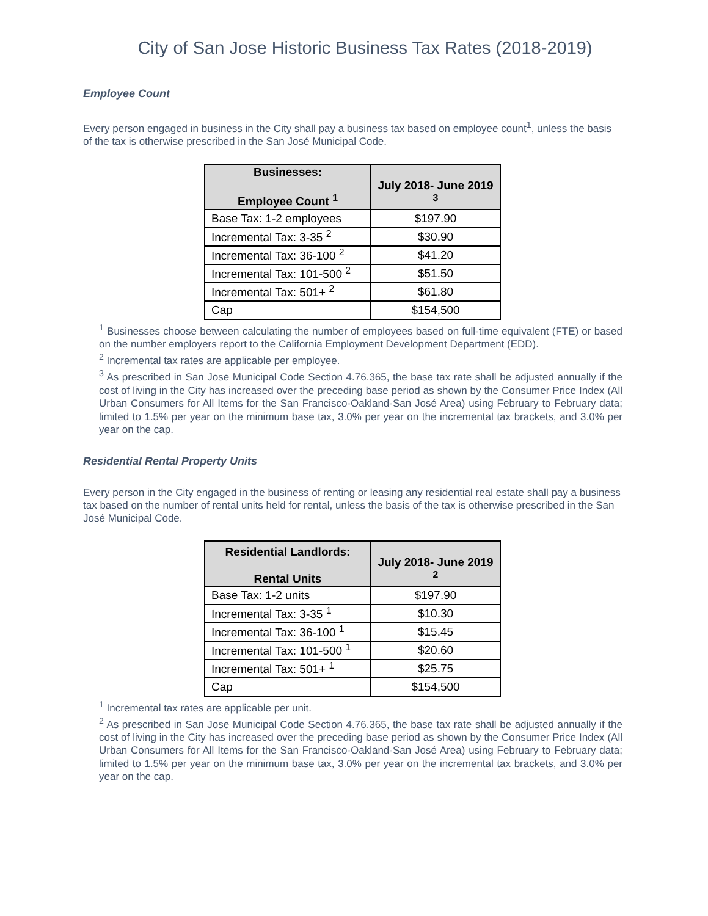City of San Jose Historic Business Tax Rates (2018-2019)
Employee Count
Every person engaged in business in the City shall pay a business tax based on employee count<sup>1</sup>, unless the basis of the tax is otherwise prescribed in the San José Municipal Code.
| Businesses: Employee Count <sup>1</sup> | July 2018- June 2019 <sup>3</sup> |
| --- | --- |
| Base Tax: 1-2 employees | $197.90 |
| Incremental Tax: 3-35 <sup>2</sup> | $30.90 |
| Incremental Tax: 36-100 <sup>2</sup> | $41.20 |
| Incremental Tax: 101-500 <sup>2</sup> | $51.50 |
| Incremental Tax: 501+ <sup>2</sup> | $61.80 |
| Cap | $154,500 |
<sup>1</sup> Businesses choose between calculating the number of employees based on full-time equivalent (FTE) or based on the number employers report to the California Employment Development Department (EDD).
<sup>2</sup> Incremental tax rates are applicable per employee.
<sup>3</sup> As prescribed in San Jose Municipal Code Section 4.76.365, the base tax rate shall be adjusted annually if the cost of living in the City has increased over the preceding base period as shown by the Consumer Price Index (All Urban Consumers for All Items for the San Francisco-Oakland-San José Area) using February to February data; limited to 1.5% per year on the minimum base tax, 3.0% per year on the incremental tax brackets, and 3.0% per year on the cap.
Residential Rental Property Units
Every person in the City engaged in the business of renting or leasing any residential real estate shall pay a business tax based on the number of rental units held for rental, unless the basis of the tax is otherwise prescribed in the San José Municipal Code.
| Residential Landlords: Rental Units | July 2018- June 2019 <sup>2</sup> |
| --- | --- |
| Base Tax: 1-2 units | $197.90 |
| Incremental Tax: 3-35 <sup>1</sup> | $10.30 |
| Incremental Tax: 36-100 <sup>1</sup> | $15.45 |
| Incremental Tax: 101-500 <sup>1</sup> | $20.60 |
| Incremental Tax: 501+ <sup>1</sup> | $25.75 |
| Cap | $154,500 |
<sup>1</sup> Incremental tax rates are applicable per unit.
<sup>2</sup> As prescribed in San Jose Municipal Code Section 4.76.365, the base tax rate shall be adjusted annually if the cost of living in the City has increased over the preceding base period as shown by the Consumer Price Index (All Urban Consumers for All Items for the San Francisco-Oakland-San José Area) using February to February data; limited to 1.5% per year on the minimum base tax, 3.0% per year on the incremental tax brackets, and 3.0% per year on the cap.